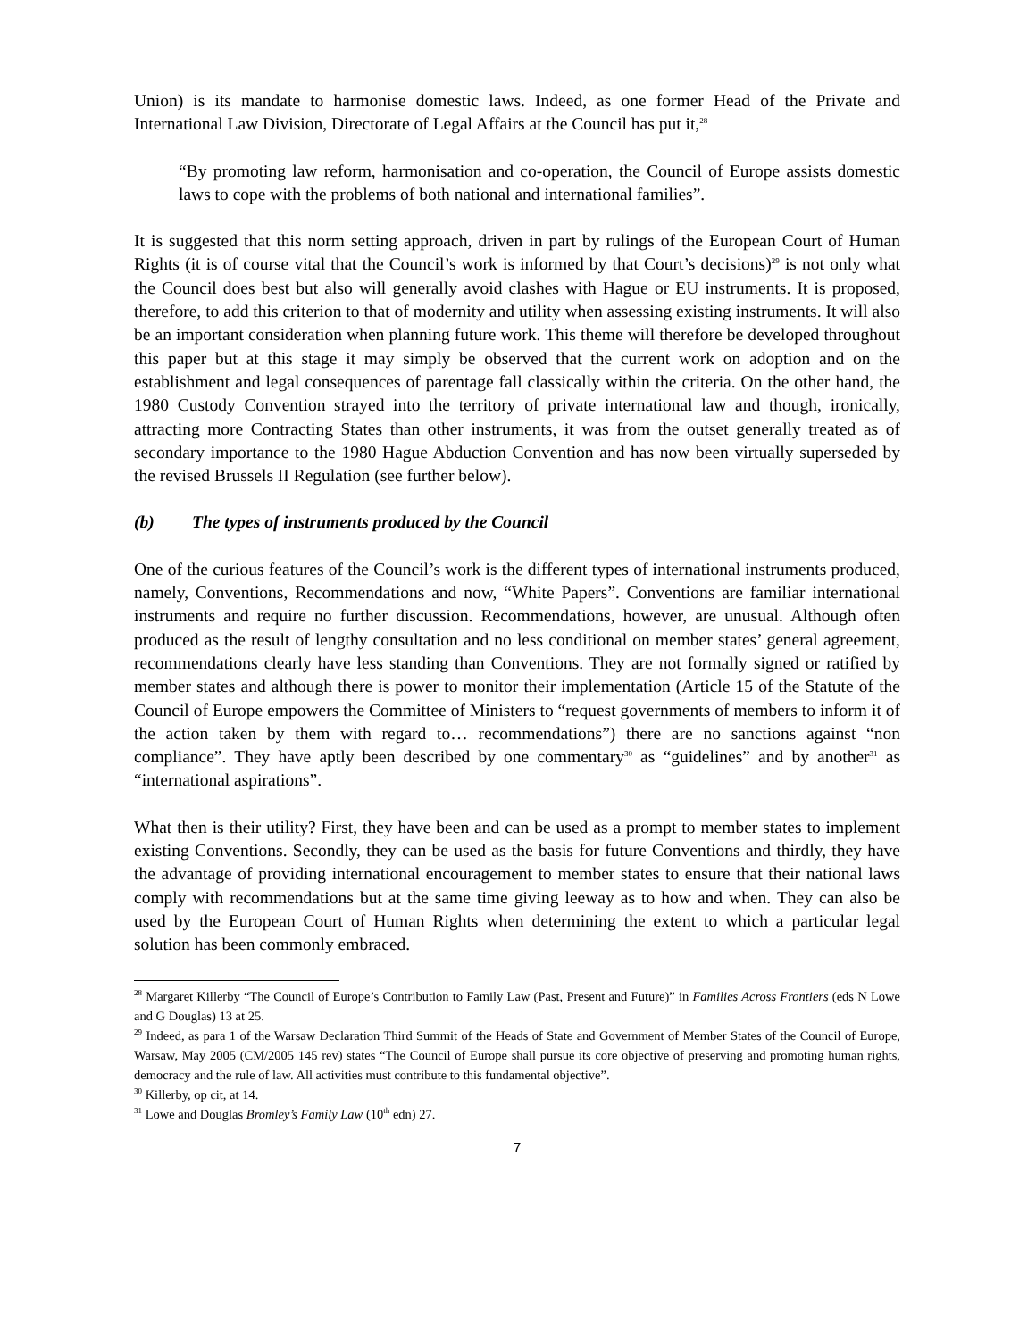Union) is its mandate to harmonise domestic laws. Indeed, as one former Head of the Private and International Law Division, Directorate of Legal Affairs at the Council has put it,<sup>28</sup>
“By promoting law reform, harmonisation and co-operation, the Council of Europe assists domestic laws to cope with the problems of both national and international families”.
It is suggested that this norm setting approach, driven in part by rulings of the European Court of Human Rights (it is of course vital that the Council’s work is informed by that Court’s decisions)<sup>29</sup> is not only what the Council does best but also will generally avoid clashes with Hague or EU instruments. It is proposed, therefore, to add this criterion to that of modernity and utility when assessing existing instruments. It will also be an important consideration when planning future work. This theme will therefore be developed throughout this paper but at this stage it may simply be observed that the current work on adoption and on the establishment and legal consequences of parentage fall classically within the criteria. On the other hand, the 1980 Custody Convention strayed into the territory of private international law and though, ironically, attracting more Contracting States than other instruments, it was from the outset generally treated as of secondary importance to the 1980 Hague Abduction Convention and has now been virtually superseded by the revised Brussels II Regulation (see further below).
(b) The types of instruments produced by the Council
One of the curious features of the Council’s work is the different types of international instruments produced, namely, Conventions, Recommendations and now, “White Papers”. Conventions are familiar international instruments and require no further discussion. Recommendations, however, are unusual. Although often produced as the result of lengthy consultation and no less conditional on member states’ general agreement, recommendations clearly have less standing than Conventions. They are not formally signed or ratified by member states and although there is power to monitor their implementation (Article 15 of the Statute of the Council of Europe empowers the Committee of Ministers to “request governments of members to inform it of the action taken by them with regard to… recommendations”) there are no sanctions against “non compliance”. They have aptly been described by one commentary<sup>30</sup> as “guidelines” and by another<sup>31</sup> as “international aspirations”.
What then is their utility? First, they have been and can be used as a prompt to member states to implement existing Conventions. Secondly, they can be used as the basis for future Conventions and thirdly, they have the advantage of providing international encouragement to member states to ensure that their national laws comply with recommendations but at the same time giving leeway as to how and when. They can also be used by the European Court of Human Rights when determining the extent to which a particular legal solution has been commonly embraced.
<sup>28</sup> Margaret Killerby “The Council of Europe’s Contribution to Family Law (Past, Present and Future)” in Families Across Frontiers (eds N Lowe and G Douglas) 13 at 25.
<sup>29</sup> Indeed, as para 1 of the Warsaw Declaration Third Summit of the Heads of State and Government of Member States of the Council of Europe, Warsaw, May 2005 (CM/2005 145 rev) states “The Council of Europe shall pursue its core objective of preserving and promoting human rights, democracy and the rule of law. All activities must contribute to this fundamental objective”.
<sup>30</sup> Killerby, op cit, at 14.
<sup>31</sup> Lowe and Douglas Bromley’s Family Law (10<sup>th</sup> edn) 27.
7